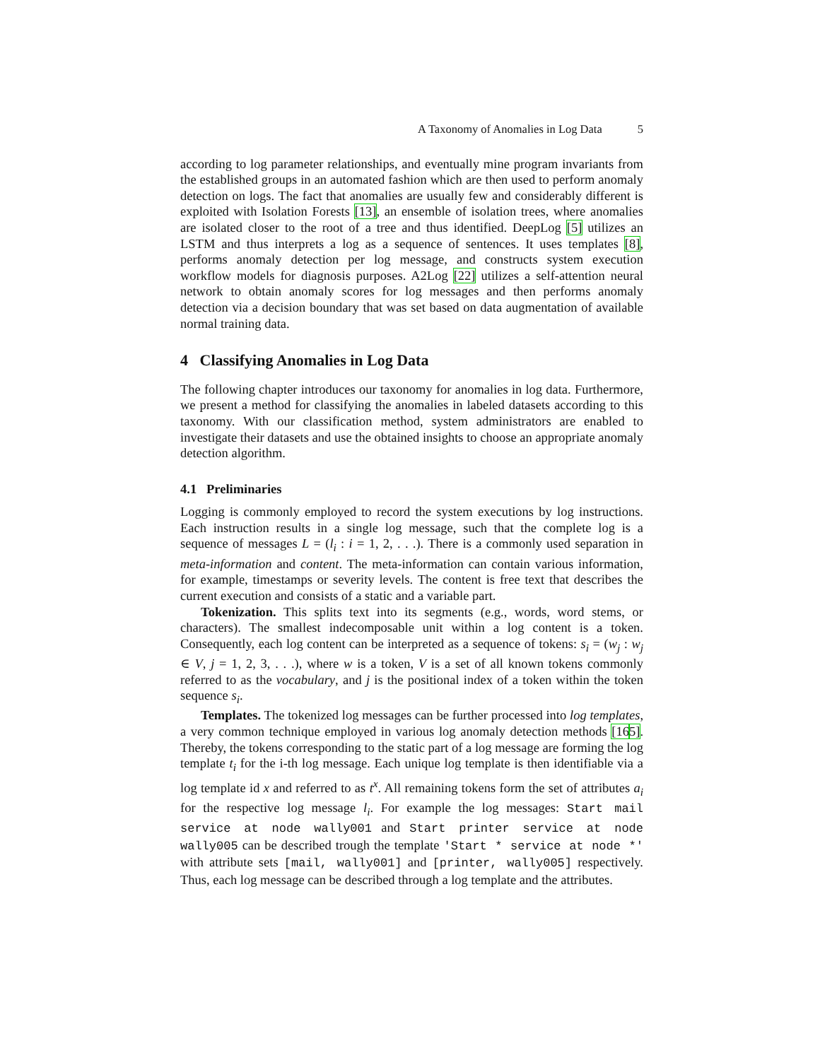A Taxonomy of Anomalies in Log Data 5
according to log parameter relationships, and eventually mine program invariants from the established groups in an automated fashion which are then used to perform anomaly detection on logs. The fact that anomalies are usually few and considerably different is exploited with Isolation Forests [13], an ensemble of isolation trees, where anomalies are isolated closer to the root of a tree and thus identified. DeepLog [5] utilizes an LSTM and thus interprets a log as a sequence of sentences. It uses templates [8], performs anomaly detection per log message, and constructs system execution workflow models for diagnosis purposes. A2Log [22] utilizes a self-attention neural network to obtain anomaly scores for log messages and then performs anomaly detection via a decision boundary that was set based on data augmentation of available normal training data.
4 Classifying Anomalies in Log Data
The following chapter introduces our taxonomy for anomalies in log data. Furthermore, we present a method for classifying the anomalies in labeled datasets according to this taxonomy. With our classification method, system administrators are enabled to investigate their datasets and use the obtained insights to choose an appropriate anomaly detection algorithm.
4.1 Preliminaries
Logging is commonly employed to record the system executions by log instructions. Each instruction results in a single log message, such that the complete log is a sequence of messages L = (l<sub>i</sub> : i = 1, 2, . . .). There is a commonly used separation in meta-information and content. The meta-information can contain various information, for example, timestamps or severity levels. The content is free text that describes the current execution and consists of a static and a variable part.
Tokenization. This splits text into its segments (e.g., words, word stems, or characters). The smallest indecomposable unit within a log content is a token. Consequently, each log content can be interpreted as a sequence of tokens: s<sub>i</sub> = (w<sub>j</sub> : w<sub>j</sub> ∈ V, j = 1, 2, 3, . . .), where w is a token, V is a set of all known tokens commonly referred to as the vocabulary, and j is the positional index of a token within the token sequence s<sub>i</sub>.
Templates. The tokenized log messages can be further processed into log templates, a very common technique employed in various log anomaly detection methods [165]. Thereby, the tokens corresponding to the static part of a log message are forming the log template t<sub>i</sub> for the i-th log message. Each unique log template is then identifiable via a log template id x and referred to as t<sup>x</sup>. All remaining tokens form the set of attributes a<sub>i</sub> for the respective log message l<sub>i</sub>. For example the log messages: Start mail service at node wally001 and Start printer service at node wally005 can be described trough the template 'Start * service at node *' with attribute sets [mail, wally001] and [printer, wally005] respectively. Thus, each log message can be described through a log template and the attributes.